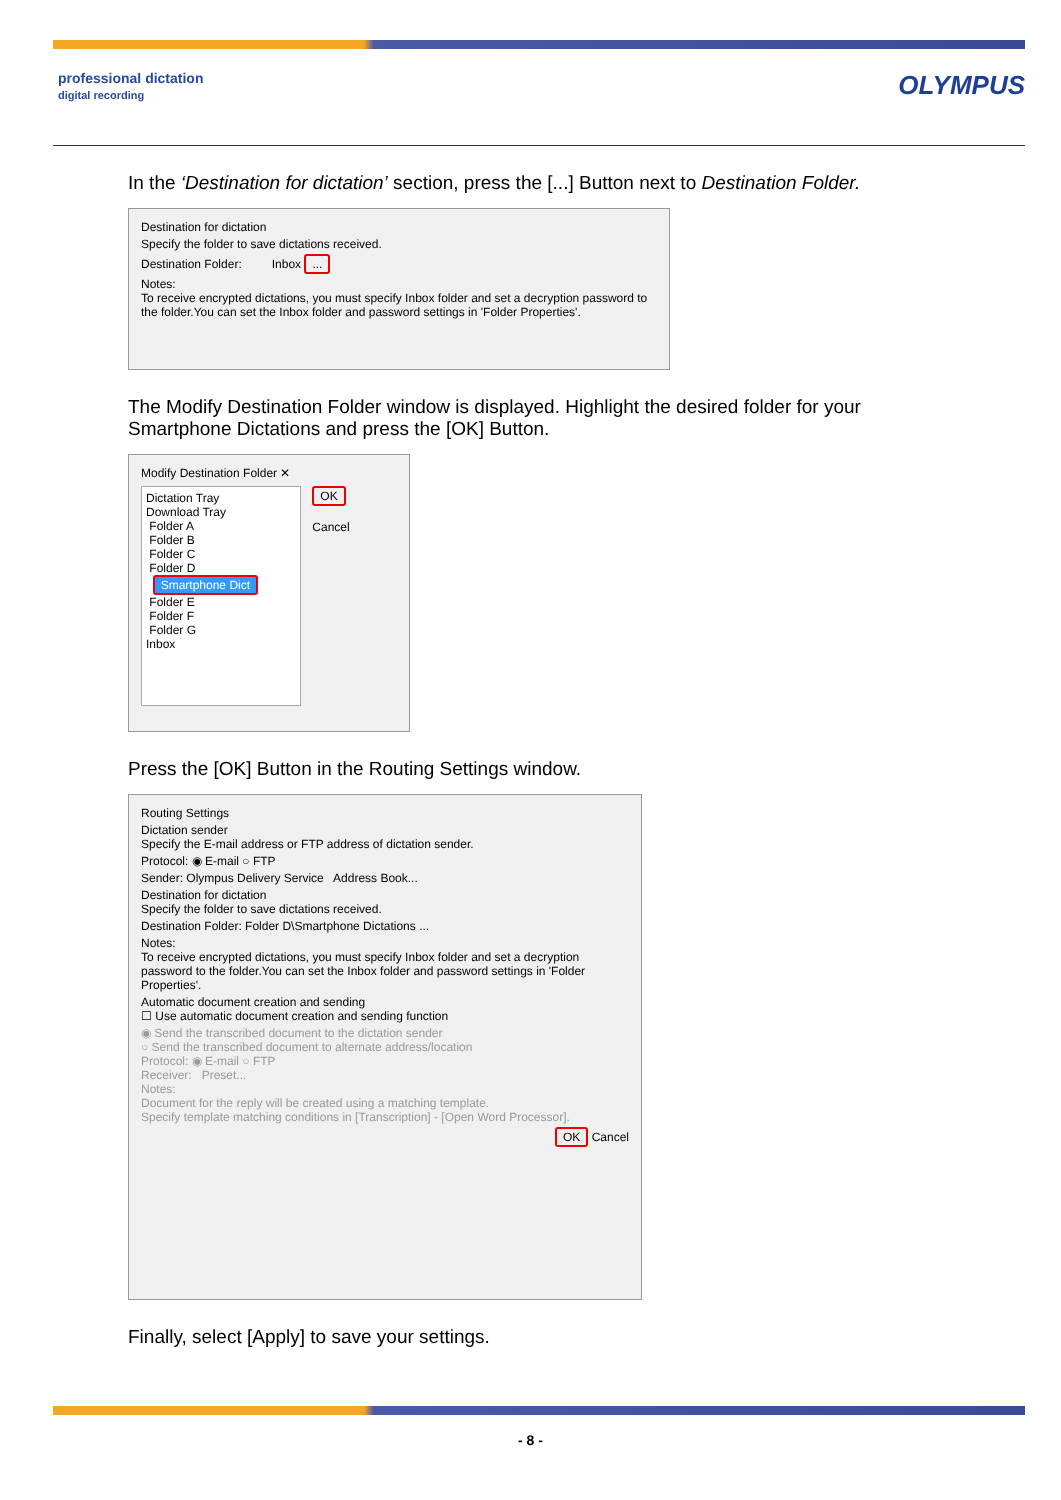professional dictation
digital recording
OLYMPUS
In the ‘Destination for dictation’ section, press the [...] Button next to Destination Folder.
Destination for dictation
Specify the folder to save dictations received.
Destination Folder: Inbox ...
Notes:
To receive encrypted dictations, you must specify Inbox folder and set a decryption password to the folder.You can set the Inbox folder and password settings in 'Folder Properties'.
The Modify Destination Folder window is displayed. Highlight the desired folder for your Smartphone Dictations and press the [OK] Button.
Modify Destination Folder ✕
Dictation Tray
Download Tray
Folder A
Folder B
Folder C
Folder D
Smartphone Dict
Folder E
Folder F
Folder G
Inbox
OK
Cancel
Press the [OK] Button in the Routing Settings window.
Routing Settings
Dictation sender
Specify the E-mail address or FTP address of dictation sender.
Protocol: ◉ E-mail ○ FTP
Sender: Olympus Delivery Service Address Book...
Destination for dictation
Specify the folder to save dictations received.
Destination Folder: Folder D\Smartphone Dictations ...
Notes:
To receive encrypted dictations, you must specify Inbox folder and set a decryption password to the folder.You can set the Inbox folder and password settings in 'Folder Properties'.
Automatic document creation and sending
☐ Use automatic document creation and sending function
◉ Send the transcribed document to the dictation sender
○ Send the transcribed document to alternate address/location
Protocol: ◉ E-mail ○ FTP
Receiver: Preset...
Notes:
Document for the reply will be created using a matching template.
Specify template matching conditions in [Transcription] - [Open Word Processor].
OK Cancel
Finally, select [Apply] to save your settings.
- 8 -